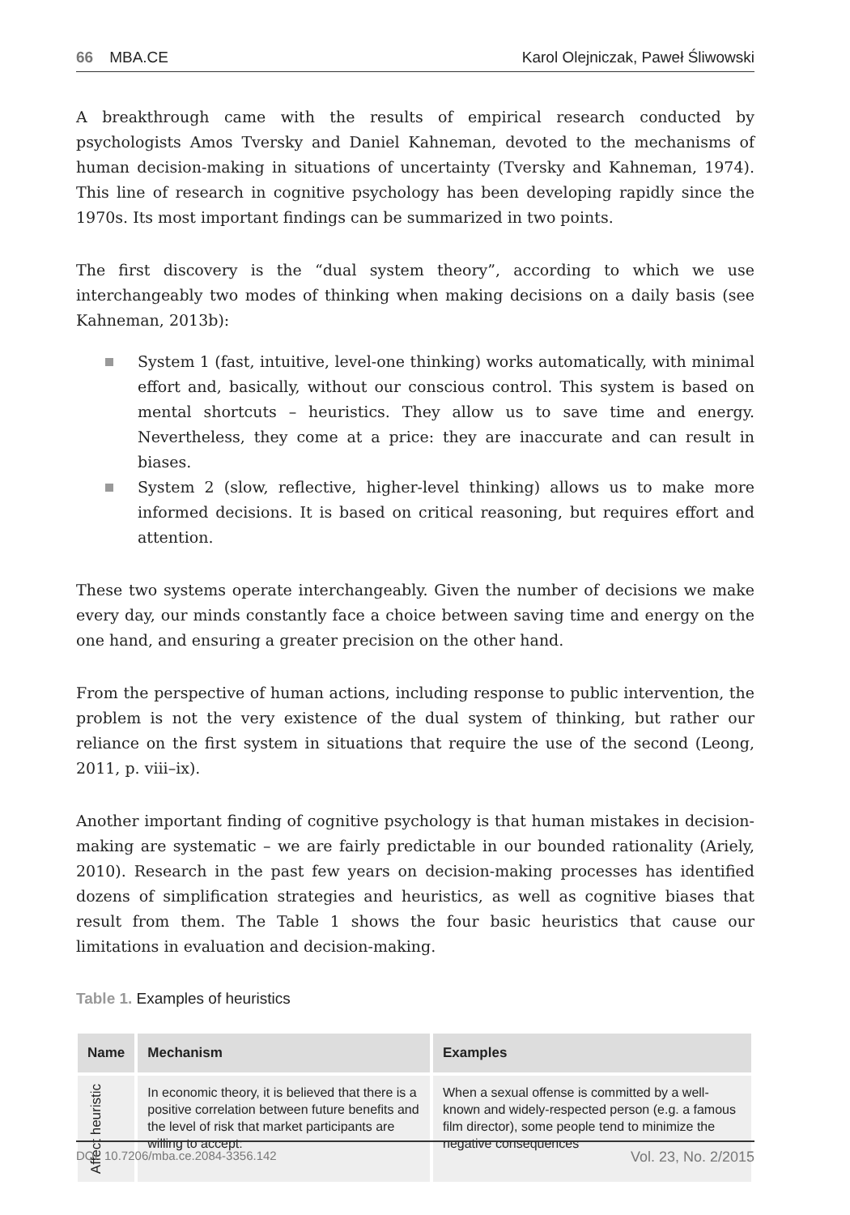66 MBA.CE Karol Olejniczak, Paweł Śliwowski
A breakthrough came with the results of empirical research conducted by psychologists Amos Tversky and Daniel Kahneman, devoted to the mechanisms of human decision-making in situations of uncertainty (Tversky and Kahneman, 1974). This line of research in cognitive psychology has been developing rapidly since the 1970s. Its most important findings can be summarized in two points.
The first discovery is the “dual system theory”, according to which we use interchangeably two modes of thinking when making decisions on a daily basis (see Kahneman, 2013b):
System 1 (fast, intuitive, level-one thinking) works automatically, with minimal effort and, basically, without our conscious control. This system is based on mental shortcuts – heuristics. They allow us to save time and energy. Nevertheless, they come at a price: they are inaccurate and can result in biases.
System 2 (slow, reflective, higher-level thinking) allows us to make more informed decisions. It is based on critical reasoning, but requires effort and attention.
These two systems operate interchangeably. Given the number of decisions we make every day, our minds constantly face a choice between saving time and energy on the one hand, and ensuring a greater precision on the other hand.
From the perspective of human actions, including response to public intervention, the problem is not the very existence of the dual system of thinking, but rather our reliance on the first system in situations that require the use of the second (Leong, 2011, p. viii–ix).
Another important finding of cognitive psychology is that human mistakes in decision-making are systematic – we are fairly predictable in our bounded rationality (Ariely, 2010). Research in the past few years on decision-making processes has identified dozens of simplification strategies and heuristics, as well as cognitive biases that result from them. The Table 1 shows the four basic heuristics that cause our limitations in evaluation and decision-making.
Table 1. Examples of heuristics
| Name | Mechanism | Examples |
| --- | --- | --- |
| Affect heuristic | In economic theory, it is believed that there is a positive correlation between future benefits and the level of risk that market participants are willing to accept: | When a sexual offense is committed by a well-known and widely-respected person (e.g. a famous film director), some people tend to minimize the negative consequences |
DOI: 10.7206/mba.ce.2084-3356.142 Vol. 23, No. 2/2015